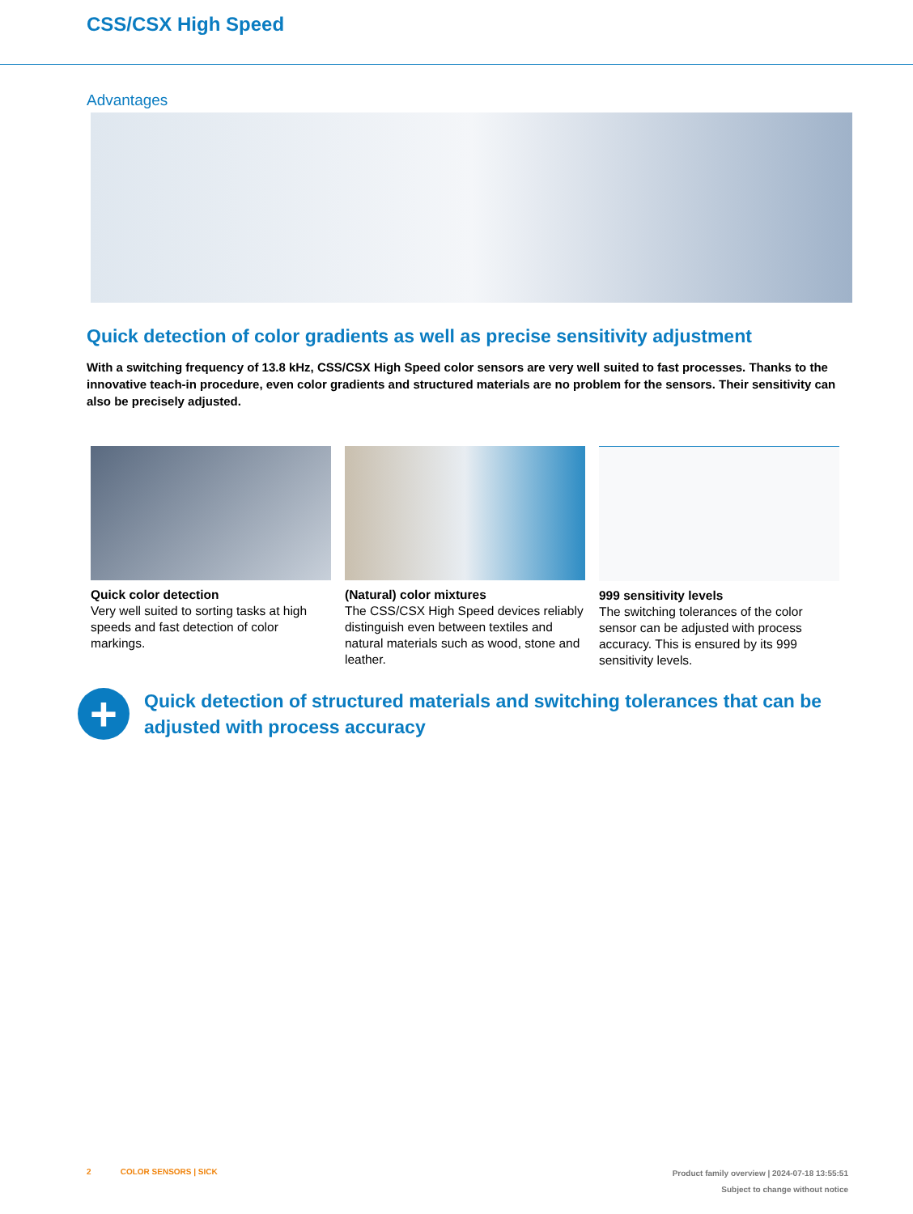CSS/CSX High Speed
Advantages
Quick detection of color gradients as well as precise sensitivity adjustment
With a switching frequency of 13.8 kHz, CSS/CSX High Speed color sensors are very well suited to fast processes. Thanks to the innovative teach-in procedure, even color gradients and structured materials are no problem for the sensors. Their sensitivity can also be precisely adjusted.
Quick color detection
Very well suited to sorting tasks at high speeds and fast detection of color markings.
(Natural) color mixtures
The CSS/CSX High Speed devices reliably distinguish even between textiles and natural materials such as wood, stone and leather.
999 sensitivity levels
The switching tolerances of the color sensor can be adjusted with process accuracy. This is ensured by its 999 sensitivity levels.
+
Quick detection of structured materials and switching tolerances that can be adjusted with process accuracy
2 COLOR SENSORS | SICK
Product family overview | 2024-07-18 13:55:51
Subject to change without notice